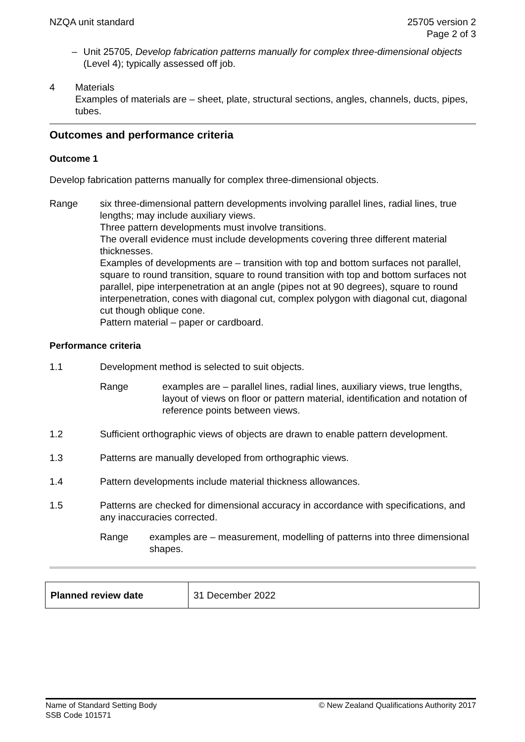NZQA unit standard 25705 version 2
Page 2 of 3
– Unit 25705, Develop fabrication patterns manually for complex three-dimensional objects (Level 4); typically assessed off job.
4 Materials
Examples of materials are – sheet, plate, structural sections, angles, channels, ducts, pipes, tubes.
Outcomes and performance criteria
Outcome 1
Develop fabrication patterns manually for complex three-dimensional objects.
Range six three-dimensional pattern developments involving parallel lines, radial lines, true lengths; may include auxiliary views.
Three pattern developments must involve transitions.
The overall evidence must include developments covering three different material thicknesses.
Examples of developments are – transition with top and bottom surfaces not parallel, square to round transition, square to round transition with top and bottom surfaces not parallel, pipe interpenetration at an angle (pipes not at 90 degrees), square to round interpenetration, cones with diagonal cut, complex polygon with diagonal cut, diagonal cut though oblique cone.
Pattern material – paper or cardboard.
Performance criteria
1.1 Development method is selected to suit objects.
Range examples are – parallel lines, radial lines, auxiliary views, true lengths, layout of views on floor or pattern material, identification and notation of reference points between views.
1.2 Sufficient orthographic views of objects are drawn to enable pattern development.
1.3 Patterns are manually developed from orthographic views.
1.4 Pattern developments include material thickness allowances.
1.5 Patterns are checked for dimensional accuracy in accordance with specifications, and any inaccuracies corrected.
Range examples are – measurement, modelling of patterns into three dimensional shapes.
| Planned review date | 31 December 2022 |
Name of Standard Setting Body
SSB Code 101571
© New Zealand Qualifications Authority 2017